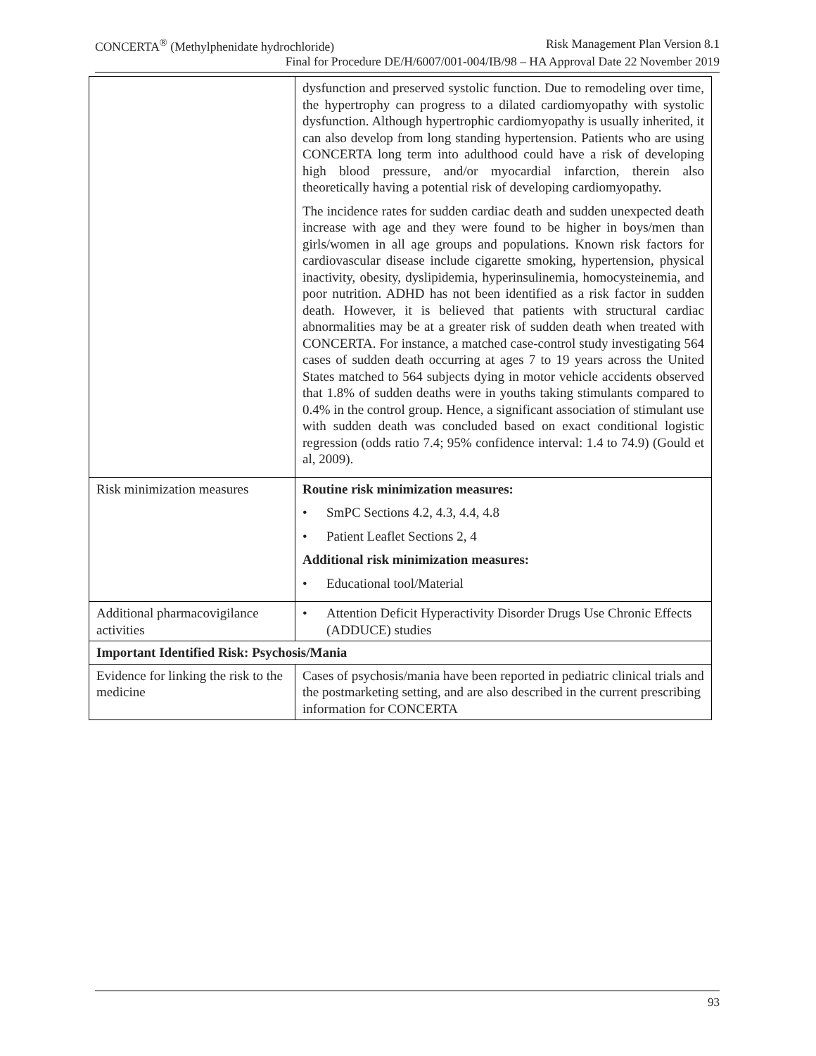CONCERTA<sup>®</sup> (Methylphenidate hydrochloride) Risk Management Plan Version 8.1
Final for Procedure DE/H/6007/001-004/IB/98 – HA Approval Date 22 November 2019
| | dysfunction and preserved systolic function. Due to remodeling over time, the hypertrophy can progress to a dilated cardiomyopathy with systolic dysfunction. Although hypertrophic cardiomyopathy is usually inherited, it can also develop from long standing hypertension. Patients who are using CONCERTA long term into adulthood could have a risk of developing high blood pressure, and/or myocardial infarction, therein also theoretically having a potential risk of developing cardiomyopathy. The incidence rates for sudden cardiac death and sudden unexpected death increase with age and they were found to be higher in boys/men than girls/women in all age groups and populations. Known risk factors for cardiovascular disease include cigarette smoking, hypertension, physical inactivity, obesity, dyslipidemia, hyperinsulinemia, homocysteinemia, and poor nutrition. ADHD has not been identified as a risk factor in sudden death. However, it is believed that patients with structural cardiac abnormalities may be at a greater risk of sudden death when treated with CONCERTA. For instance, a matched case-control study investigating 564 cases of sudden death occurring at ages 7 to 19 years across the United States matched to 564 subjects dying in motor vehicle accidents observed that 1.8% of sudden deaths were in youths taking stimulants compared to 0.4% in the control group. Hence, a significant association of stimulant use with sudden death was concluded based on exact conditional logistic regression (odds ratio 7.4; 95% confidence interval: 1.4 to 74.9) (Gould et al, 2009). |
| Risk minimization measures | Routine risk minimization measures: • SmPC Sections 4.2, 4.3, 4.4, 4.8 • Patient Leaflet Sections 2, 4 Additional risk minimization measures: • Educational tool/Material |
| Additional pharmacovigilance activities | • Attention Deficit Hyperactivity Disorder Drugs Use Chronic Effects (ADDUCE) studies |
| Important Identified Risk: Psychosis/Mania | |
| Evidence for linking the risk to the medicine | Cases of psychosis/mania have been reported in pediatric clinical trials and the postmarketing setting, and are also described in the current prescribing information for CONCERTA |
93